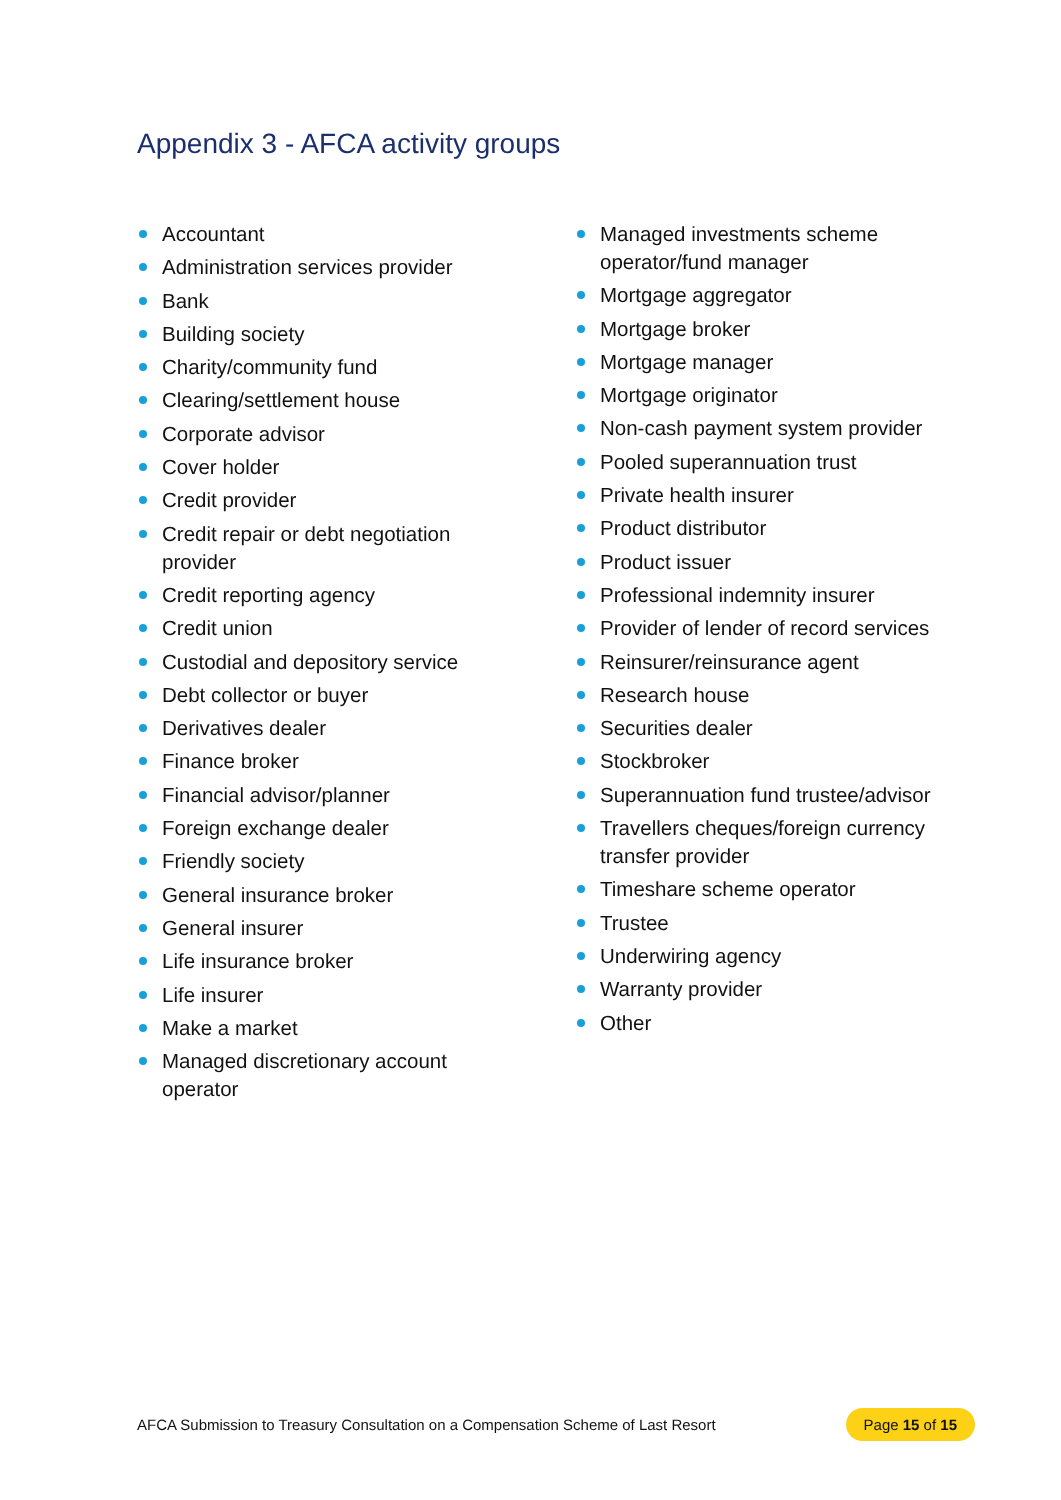Appendix 3 - AFCA activity groups
Accountant
Administration services provider
Bank
Building society
Charity/community fund
Clearing/settlement house
Corporate advisor
Cover holder
Credit provider
Credit repair or debt negotiation
provider
Credit reporting agency
Credit union
Custodial and depository service
Debt collector or buyer
Derivatives dealer
Finance broker
Financial advisor/planner
Foreign exchange dealer
Friendly society
General insurance broker
General insurer
Life insurance broker
Life insurer
Make a market
Managed discretionary account
operator
Managed investments scheme operator/fund manager
Mortgage aggregator
Mortgage broker
Mortgage manager
Mortgage originator
Non-cash payment system provider
Pooled superannuation trust
Private health insurer
Product distributor
Product issuer
Professional indemnity insurer
Provider of lender of record services
Reinsurer/reinsurance agent
Research house
Securities dealer
Stockbroker
Superannuation fund trustee/advisor
Travellers cheques/foreign currency transfer provider
Timeshare scheme operator
Trustee
Underwiring agency
Warranty provider
Other
AFCA Submission to Treasury Consultation on a Compensation Scheme of Last Resort Page 15 of 15